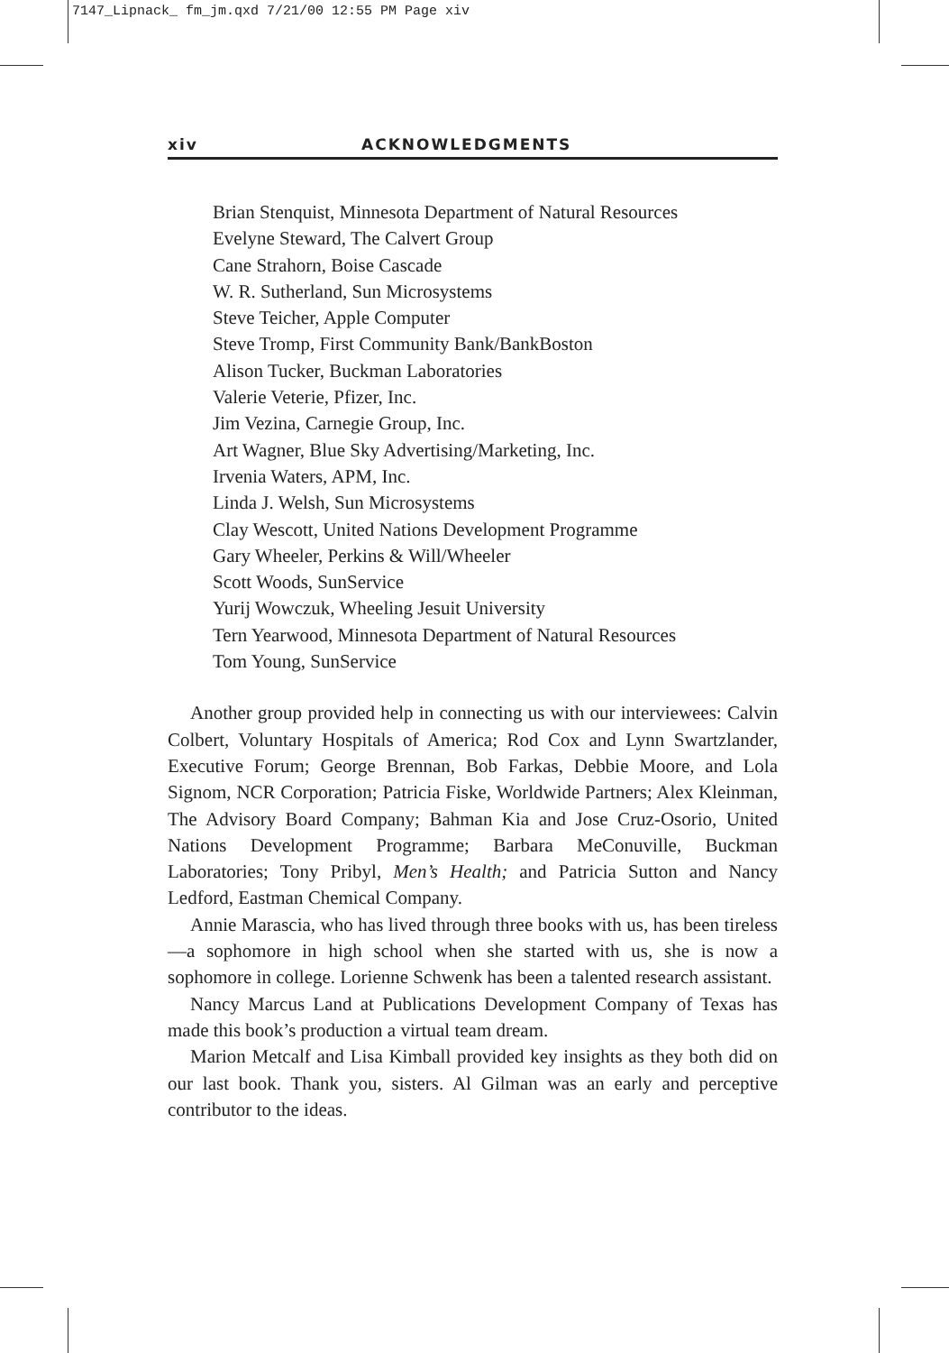7147_Lipnack_ fm_jm.qxd 7/21/00 12:55 PM Page xiv
xiv ACKNOWLEDGMENTS
Brian Stenquist, Minnesota Department of Natural Resources
Evelyne Steward, The Calvert Group
Cane Strahorn, Boise Cascade
W. R. Sutherland, Sun Microsystems
Steve Teicher, Apple Computer
Steve Tromp, First Community Bank/BankBoston
Alison Tucker, Buckman Laboratories
Valerie Veterie, Pfizer, Inc.
Jim Vezina, Carnegie Group, Inc.
Art Wagner, Blue Sky Advertising/Marketing, Inc.
Irvenia Waters, APM, Inc.
Linda J. Welsh, Sun Microsystems
Clay Wescott, United Nations Development Programme
Gary Wheeler, Perkins & Will/Wheeler
Scott Woods, SunService
Yurij Wowczuk, Wheeling Jesuit University
Tern Yearwood, Minnesota Department of Natural Resources
Tom Young, SunService
Another group provided help in connecting us with our interviewees: Calvin Colbert, Voluntary Hospitals of America; Rod Cox and Lynn Swartzlander, Executive Forum; George Brennan, Bob Farkas, Debbie Moore, and Lola Signom, NCR Corporation; Patricia Fiske, Worldwide Partners; Alex Kleinman, The Advisory Board Company; Bahman Kia and Jose Cruz-Osorio, United Nations Development Programme; Barbara MeConuville, Buckman Laboratories; Tony Pribyl, Men’s Health; and Patricia Sutton and Nancy Ledford, Eastman Chemical Company.
Annie Marascia, who has lived through three books with us, has been tireless—a sophomore in high school when she started with us, she is now a sophomore in college. Lorienne Schwenk has been a talented research assistant.
Nancy Marcus Land at Publications Development Company of Texas has made this book’s production a virtual team dream.
Marion Metcalf and Lisa Kimball provided key insights as they both did on our last book. Thank you, sisters. Al Gilman was an early and perceptive contributor to the ideas.